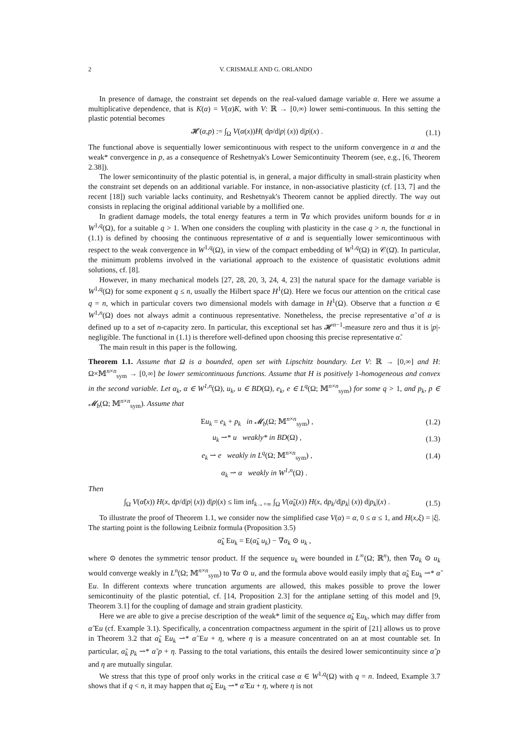2 V. CRISMALE AND G. ORLANDO
In presence of damage, the constraint set depends on the real-valued damage variable α. Here we assume a multiplicative dependence, that is K(α) = V(α)K, with V: ℝ → [0,∞) lower semi-continuous. In this setting the plastic potential becomes
𝓗(α,p) := ∫<sub>Ω</sub> V(α(x))H( dp/d|p| (x)) d|p|(x) . (1.1)
The functional above is sequentially lower semicontinuous with respect to the uniform convergence in α and the weak* convergence in p, as a consequence of Reshetnyak's Lower Semicontinuity Theorem (see, e.g., [6, Theorem 2.38]).
The lower semicontinuity of the plastic potential is, in general, a major difficulty in small-strain plasticity when the constraint set depends on an additional variable. For instance, in non-associative plasticity (cf. [13, 7] and the recent [18]) such variable lacks continuity, and Reshetnyak's Theorem cannot be applied directly. The way out consists in replacing the original additional variable by a mollified one.
In gradient damage models, the total energy features a term in ∇α which provides uniform bounds for α in W<sup>1,q</sup>(Ω), for a suitable q > 1. When one considers the coupling with plasticity in the case q > n, the functional in (1.1) is defined by choosing the continuous representative of α and is sequentially lower semicontinuous with respect to the weak convergence in W<sup>1,q</sup>(Ω), in view of the compact embedding of W<sup>1,q</sup>(Ω) in 𝒞(Ω̄). In particular, the minimum problems involved in the variational approach to the existence of quasistatic evolutions admit solutions, cf. [8].
However, in many mechanical models [27, 28, 20, 3, 24, 4, 23] the natural space for the damage variable is W<sup>1,q</sup>(Ω) for some exponent q ≤ n, usually the Hilbert space H<sup>1</sup>(Ω). Here we focus our attention on the critical case q = n, which in particular covers two dimensional models with damage in H<sup>1</sup>(Ω). Observe that a function α ∈ W<sup>1,n</sup>(Ω) does not always admit a continuous representative. Nonetheless, the precise representative α̃ of α is defined up to a set of n-capacity zero. In particular, this exceptional set has 𝓗<sup>n−1</sup>-measure zero and thus it is |p|-negligible. The functional in (1.1) is therefore well-defined upon choosing this precise representative α̃.
The main result in this paper is the following.
Theorem 1.1. Assume that Ω is a bounded, open set with Lipschitz boundary. Let V: ℝ → [0,∞] and H: Ω×𝕄<sup>n×n</sup><sub>sym</sub> → [0,∞] be lower semicontinuous functions. Assume that H is positively 1-homogeneous and convex in the second variable. Let α<sub>k</sub>, α ∈ W<sup>1,n</sup>(Ω), u<sub>k</sub>, u ∈ BD(Ω), e<sub>k</sub>, e ∈ L<sup>q</sup>(Ω; 𝕄<sup>n×n</sup><sub>sym</sub>) for some q > 1, and p<sub>k</sub>, p ∈ 𝓜<sub>b</sub>(Ω; 𝕄<sup>n×n</sup><sub>sym</sub>). Assume that
Eu<sub>k</sub> = e<sub>k</sub> + p<sub>k</sub> in 𝓜<sub>b</sub>(Ω; 𝕄<sup>n×n</sup><sub>sym</sub>) , (1.2)
u<sub>k</sub> ⇀* u weakly* in BD(Ω) , (1.3)
e<sub>k</sub> ⇀ e weakly in L<sup>q</sup>(Ω; 𝕄<sup>n×n</sup><sub>sym</sub>) , (1.4)
α<sub>k</sub> ⇀ α weakly in W<sup>1,n</sup>(Ω) .
Then
∫<sub>Ω</sub> V(α̃(x)) H(x, dp/d|p| (x)) d|p|(x) ≤ lim inf<sub>k→+∞</sub> ∫<sub>Ω</sub> V(α̃<sub>k</sub>(x)) H(x, dp<sub>k</sub>/d|p<sub>k</sub>| (x)) d|p<sub>k</sub>|(x) . (1.5)
To illustrate the proof of Theorem 1.1, we consider now the simplified case V(α) = α, 0 ≤ α ≤ 1, and H(x,ξ) = |ξ|. The starting point is the following Leibniz formula (Proposition 3.5)
α̃<sub>k</sub> Eu<sub>k</sub> = E(α̃<sub>k</sub> u<sub>k</sub>) − ∇α<sub>k</sub> ⊙ u<sub>k</sub> ,
where ⊙ denotes the symmetric tensor product. If the sequence u<sub>k</sub> were bounded in L<sup>∞</sup>(Ω; ℝ<sup>n</sup>), then ∇α<sub>k</sub> ⊙ u<sub>k</sub> would converge weakly in L<sup>n</sup>(Ω; 𝕄<sup>n×n</sup><sub>sym</sub>) to ∇α ⊙ u, and the formula above would easily imply that α̃<sub>k</sub> Eu<sub>k</sub> ⇀* α̃ Eu. In different contexts where truncation arguments are allowed, this makes possible to prove the lower semicontinuity of the plastic potential, cf. [14, Proposition 2.3] for the antiplane setting of this model and [9, Theorem 3.1] for the coupling of damage and strain gradient plasticity.
Here we are able to give a precise description of the weak* limit of the sequence α̃<sub>k</sub> Eu<sub>k</sub>, which may differ from α̃ Eu (cf. Example 3.1). Specifically, a concentration compactness argument in the spirit of [21] allows us to prove in Theorem 3.2 that α̃<sub>k</sub> Eu<sub>k</sub> ⇀* α̃ Eu + η, where η is a measure concentrated on an at most countable set. In particular, α̃<sub>k</sub> p<sub>k</sub> ⇀* α̃ p + η. Passing to the total variations, this entails the desired lower semicontinuity since α̃ p and η are mutually singular.
We stress that this type of proof only works in the critical case α ∈ W<sup>1,q</sup>(Ω) with q = n. Indeed, Example 3.7 shows that if q < n, it may happen that α̃<sub>k</sub> Eu<sub>k</sub> ⇀* α̃ Eu + η, where η is not